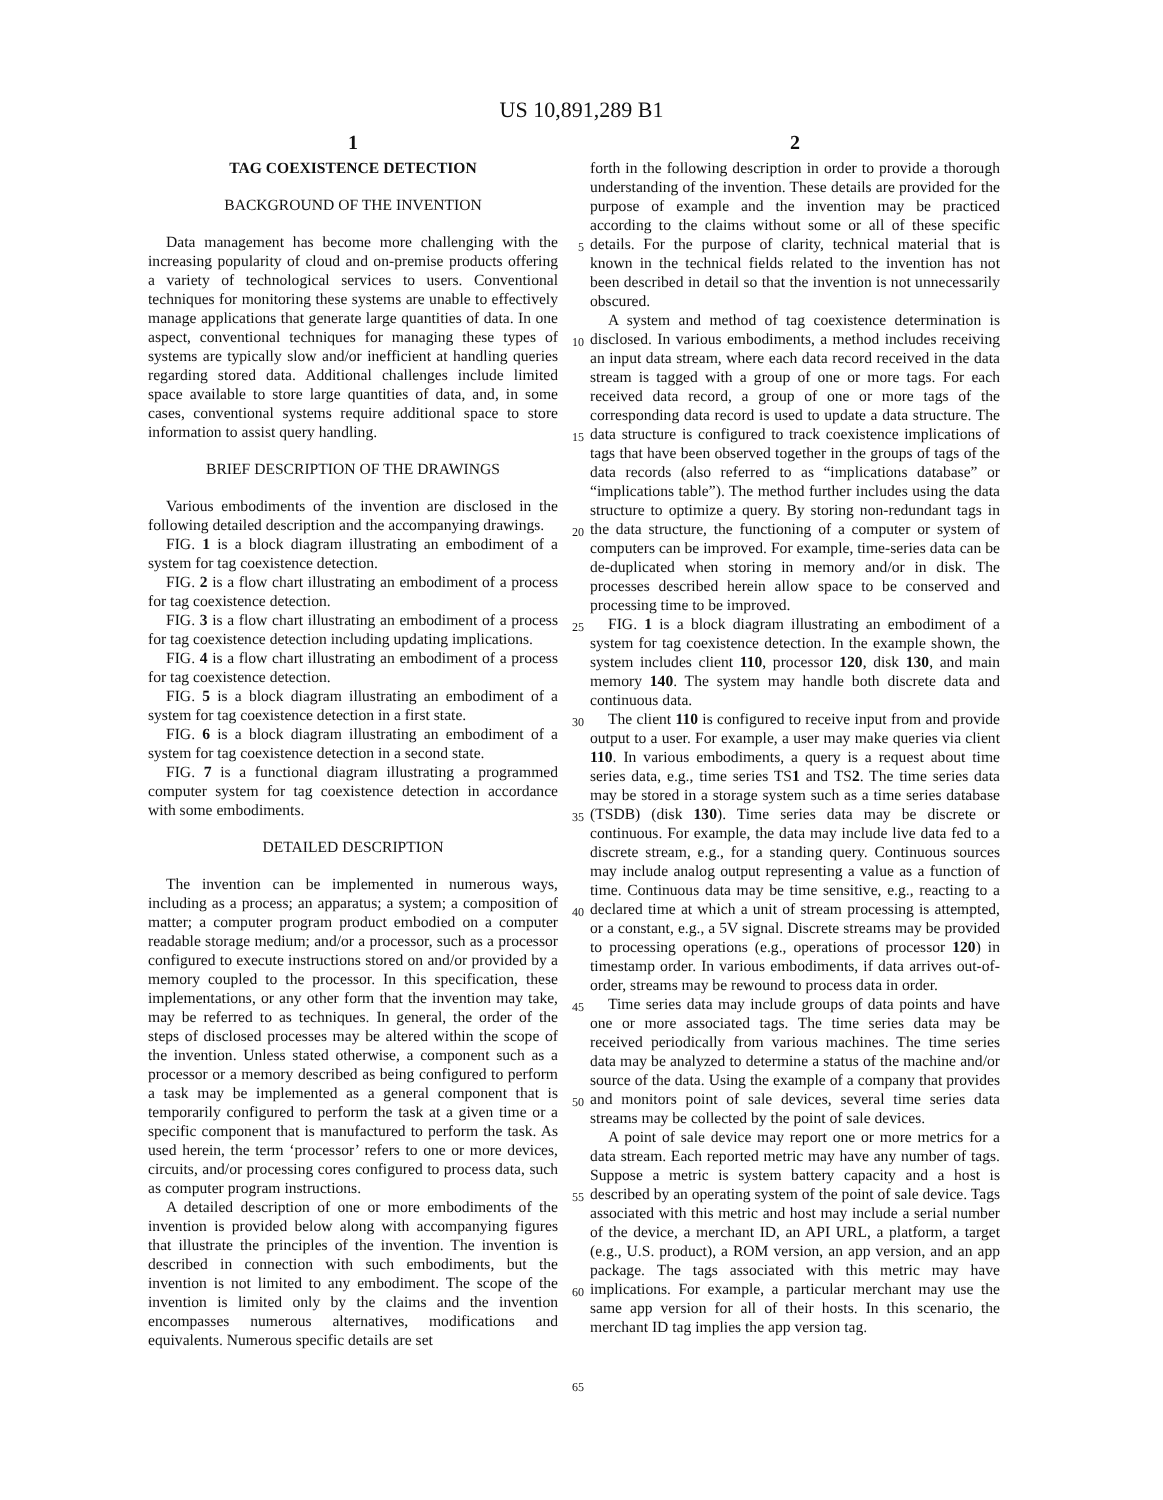US 10,891,289 B1
1
TAG COEXISTENCE DETECTION
BACKGROUND OF THE INVENTION
Data management has become more challenging with the increasing popularity of cloud and on-premise products offering a variety of technological services to users. Conventional techniques for monitoring these systems are unable to effectively manage applications that generate large quantities of data. In one aspect, conventional techniques for managing these types of systems are typically slow and/or inefficient at handling queries regarding stored data. Additional challenges include limited space available to store large quantities of data, and, in some cases, conventional systems require additional space to store information to assist query handling.
BRIEF DESCRIPTION OF THE DRAWINGS
Various embodiments of the invention are disclosed in the following detailed description and the accompanying drawings.
FIG. 1 is a block diagram illustrating an embodiment of a system for tag coexistence detection.
FIG. 2 is a flow chart illustrating an embodiment of a process for tag coexistence detection.
FIG. 3 is a flow chart illustrating an embodiment of a process for tag coexistence detection including updating implications.
FIG. 4 is a flow chart illustrating an embodiment of a process for tag coexistence detection.
FIG. 5 is a block diagram illustrating an embodiment of a system for tag coexistence detection in a first state.
FIG. 6 is a block diagram illustrating an embodiment of a system for tag coexistence detection in a second state.
FIG. 7 is a functional diagram illustrating a programmed computer system for tag coexistence detection in accordance with some embodiments.
DETAILED DESCRIPTION
The invention can be implemented in numerous ways, including as a process; an apparatus; a system; a composition of matter; a computer program product embodied on a computer readable storage medium; and/or a processor, such as a processor configured to execute instructions stored on and/or provided by a memory coupled to the processor. In this specification, these implementations, or any other form that the invention may take, may be referred to as techniques. In general, the order of the steps of disclosed processes may be altered within the scope of the invention. Unless stated otherwise, a component such as a processor or a memory described as being configured to perform a task may be implemented as a general component that is temporarily configured to perform the task at a given time or a specific component that is manufactured to perform the task. As used herein, the term ‘processor’ refers to one or more devices, circuits, and/or processing cores configured to process data, such as computer program instructions.
A detailed description of one or more embodiments of the invention is provided below along with accompanying figures that illustrate the principles of the invention. The invention is described in connection with such embodiments, but the invention is not limited to any embodiment. The scope of the invention is limited only by the claims and the invention encompasses numerous alternatives, modifications and equivalents. Numerous specific details are set
5
10
15
20
25
30
35
40
45
50
55
60
65
2
forth in the following description in order to provide a thorough understanding of the invention. These details are provided for the purpose of example and the invention may be practiced according to the claims without some or all of these specific details. For the purpose of clarity, technical material that is known in the technical fields related to the invention has not been described in detail so that the invention is not unnecessarily obscured.
A system and method of tag coexistence determination is disclosed. In various embodiments, a method includes receiving an input data stream, where each data record received in the data stream is tagged with a group of one or more tags. For each received data record, a group of one or more tags of the corresponding data record is used to update a data structure. The data structure is configured to track coexistence implications of tags that have been observed together in the groups of tags of the data records (also referred to as “implications database” or “implications table”). The method further includes using the data structure to optimize a query. By storing non-redundant tags in the data structure, the functioning of a computer or system of computers can be improved. For example, time-series data can be de-duplicated when storing in memory and/or in disk. The processes described herein allow space to be conserved and processing time to be improved.
FIG. 1 is a block diagram illustrating an embodiment of a system for tag coexistence detection. In the example shown, the system includes client 110, processor 120, disk 130, and main memory 140. The system may handle both discrete data and continuous data.
The client 110 is configured to receive input from and provide output to a user. For example, a user may make queries via client 110. In various embodiments, a query is a request about time series data, e.g., time series TS1 and TS2. The time series data may be stored in a storage system such as a time series database (TSDB) (disk 130). Time series data may be discrete or continuous. For example, the data may include live data fed to a discrete stream, e.g., for a standing query. Continuous sources may include analog output representing a value as a function of time. Continuous data may be time sensitive, e.g., reacting to a declared time at which a unit of stream processing is attempted, or a constant, e.g., a 5V signal. Discrete streams may be provided to processing operations (e.g., operations of processor 120) in timestamp order. In various embodiments, if data arrives out-of-order, streams may be rewound to process data in order.
Time series data may include groups of data points and have one or more associated tags. The time series data may be received periodically from various machines. The time series data may be analyzed to determine a status of the machine and/or source of the data. Using the example of a company that provides and monitors point of sale devices, several time series data streams may be collected by the point of sale devices.
A point of sale device may report one or more metrics for a data stream. Each reported metric may have any number of tags. Suppose a metric is system battery capacity and a host is described by an operating system of the point of sale device. Tags associated with this metric and host may include a serial number of the device, a merchant ID, an API URL, a platform, a target (e.g., U.S. product), a ROM version, an app version, and an app package. The tags associated with this metric may have implications. For example, a particular merchant may use the same app version for all of their hosts. In this scenario, the merchant ID tag implies the app version tag.